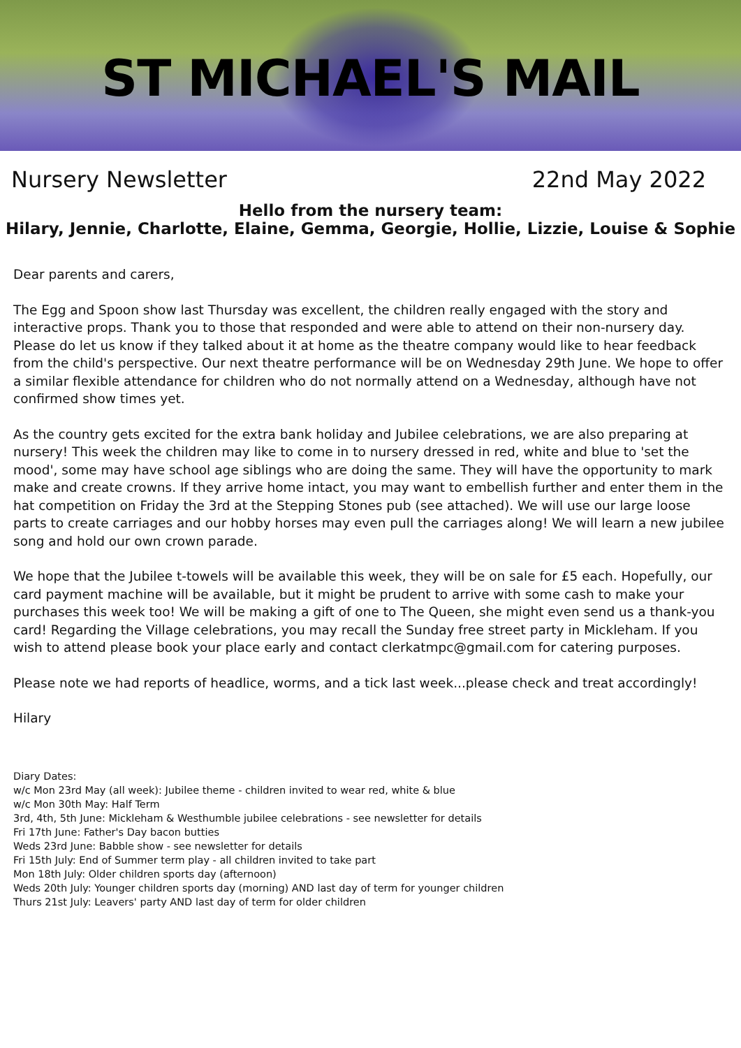ST MICHAEL'S MAIL
Nursery Newsletter 22nd May 2022
Hello from the nursery team:
Hilary, Jennie, Charlotte, Elaine, Gemma, Georgie, Hollie, Lizzie, Louise & Sophie
Dear parents and carers,
The Egg and Spoon show last Thursday was excellent, the children really engaged with the story and interactive props. Thank you to those that responded and were able to attend on their non-nursery day. Please do let us know if they talked about it at home as the theatre company would like to hear feedback from the child's perspective. Our next theatre performance will be on Wednesday 29th June. We hope to offer a similar flexible attendance for children who do not normally attend on a Wednesday, although have not confirmed show times yet.
As the country gets excited for the extra bank holiday and Jubilee celebrations, we are also preparing at nursery! This week the children may like to come in to nursery dressed in red, white and blue to 'set the mood', some may have school age siblings who are doing the same. They will have the opportunity to mark make and create crowns. If they arrive home intact, you may want to embellish further and enter them in the hat competition on Friday the 3rd at the Stepping Stones pub (see attached). We will use our large loose parts to create carriages and our hobby horses may even pull the carriages along! We will learn a new jubilee song and hold our own crown parade.
We hope that the Jubilee t-towels will be available this week, they will be on sale for £5 each. Hopefully, our card payment machine will be available, but it might be prudent to arrive with some cash to make your purchases this week too! We will be making a gift of one to The Queen, she might even send us a thank-you card! Regarding the Village celebrations, you may recall the Sunday free street party in Mickleham. If you wish to attend please book your place early and contact clerkatmpc@gmail.com for catering purposes.
Please note we had reports of headlice, worms, and a tick last week...please check and treat accordingly!
Hilary
Diary Dates:
w/c Mon 23rd May (all week): Jubilee theme - children invited to wear red, white & blue
w/c Mon 30th May: Half Term
3rd, 4th, 5th June: Mickleham & Westhumble jubilee celebrations - see newsletter for details
Fri 17th June: Father's Day bacon butties
Weds 23rd June: Babble show - see newsletter for details
Fri 15th July: End of Summer term play - all children invited to take part
Mon 18th July: Older children sports day (afternoon)
Weds 20th July: Younger children sports day (morning) AND last day of term for younger children
Thurs 21st July: Leavers' party AND last day of term for older children